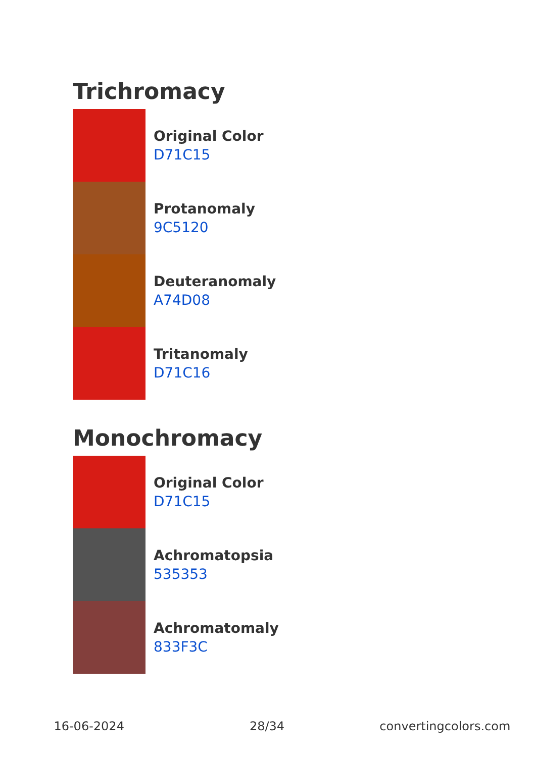Trichromacy
Original Color
D71C15
Protanomaly
9C5120
Deuteranomaly
A74D08
Tritanomaly
D71C16
Monochromacy
Original Color
D71C15
Achromatopsia
535353
Achromatomaly
833F3C
16-06-2024 28/34 convertingcolors.com